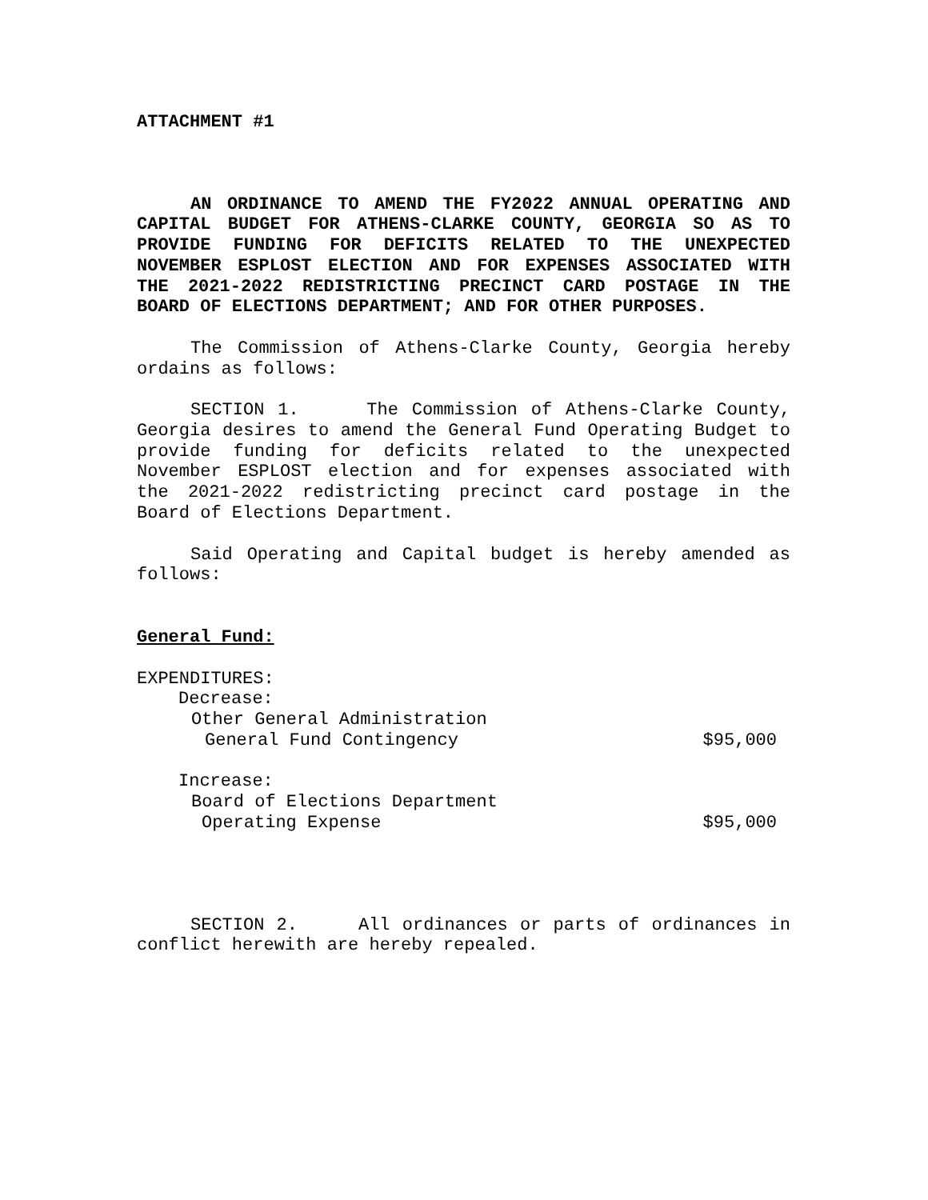ATTACHMENT #1
AN ORDINANCE TO AMEND THE FY2022 ANNUAL OPERATING AND CAPITAL BUDGET FOR ATHENS-CLARKE COUNTY, GEORGIA SO AS TO PROVIDE FUNDING FOR DEFICITS RELATED TO THE UNEXPECTED NOVEMBER ESPLOST ELECTION AND FOR EXPENSES ASSOCIATED WITH THE 2021-2022 REDISTRICTING PRECINCT CARD POSTAGE IN THE BOARD OF ELECTIONS DEPARTMENT; AND FOR OTHER PURPOSES.
The Commission of Athens-Clarke County, Georgia hereby ordains as follows:
SECTION 1. The Commission of Athens-Clarke County, Georgia desires to amend the General Fund Operating Budget to provide funding for deficits related to the unexpected November ESPLOST election and for expenses associated with the 2021-2022 redistricting precinct card postage in the Board of Elections Department.
Said Operating and Capital budget is hereby amended as follows:
General Fund:
EXPENDITURES:
Decrease:
Other General Administration
General Fund Contingency $95,000
Increase:
Board of Elections Department
Operating Expense $95,000
SECTION 2. All ordinances or parts of ordinances in conflict herewith are hereby repealed.